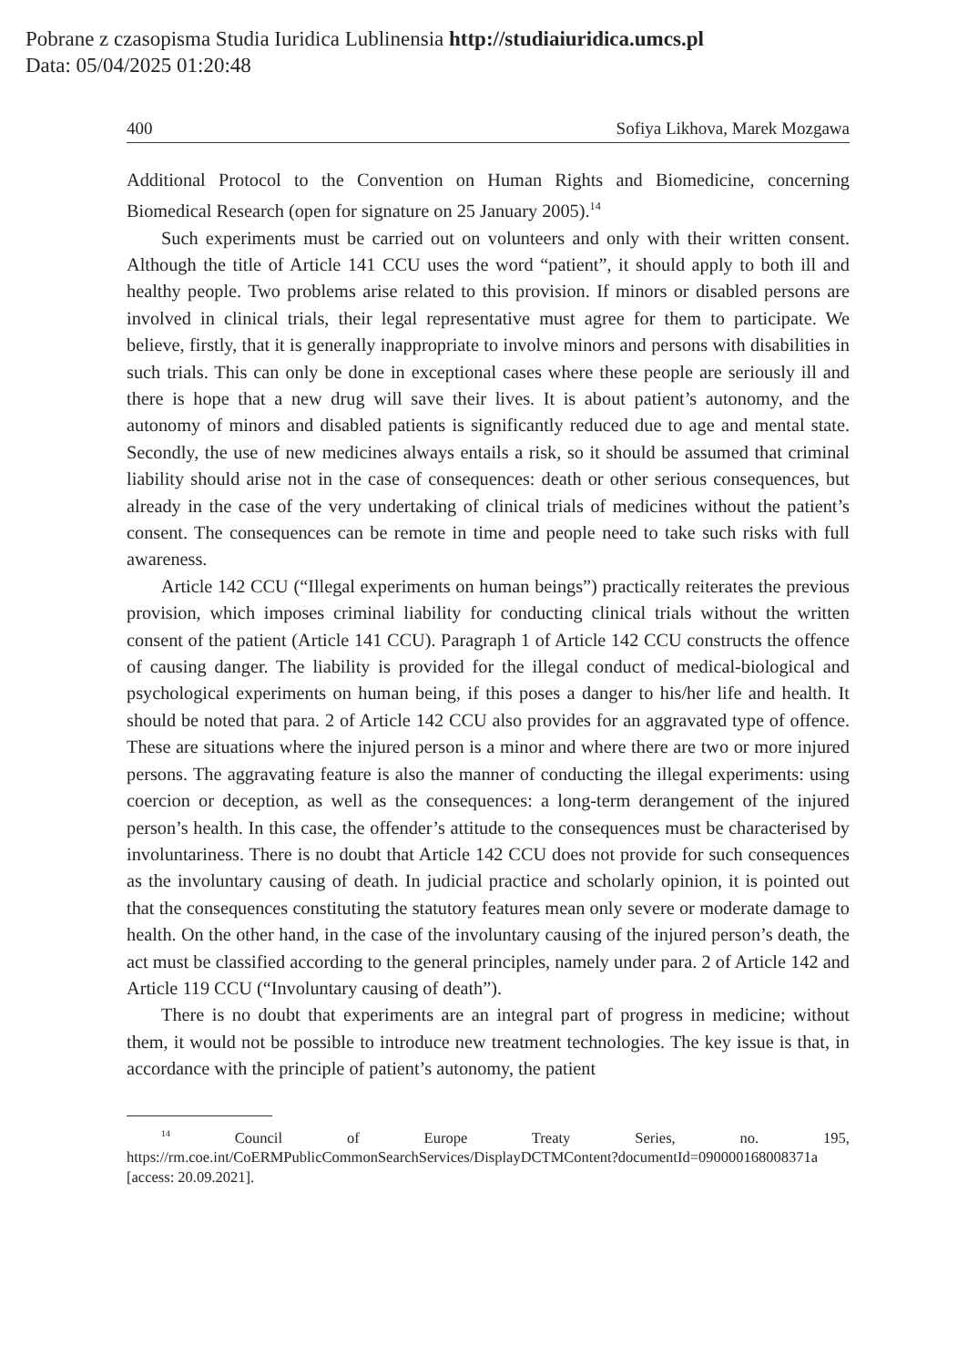Pobrane z czasopisma Studia Iuridica Lublinensia http://studiaiuridica.umcs.pl
Data: 05/04/2025 01:20:48
400 Sofiya Likhova, Marek Mozgawa
Additional Protocol to the Convention on Human Rights and Biomedicine, concerning Biomedical Research (open for signature on 25 January 2005).<sup>14</sup>
Such experiments must be carried out on volunteers and only with their written consent. Although the title of Article 141 CCU uses the word “patient”, it should apply to both ill and healthy people. Two problems arise related to this provision. If minors or disabled persons are involved in clinical trials, their legal representative must agree for them to participate. We believe, firstly, that it is generally inappropriate to involve minors and persons with disabilities in such trials. This can only be done in exceptional cases where these people are seriously ill and there is hope that a new drug will save their lives. It is about patient’s autonomy, and the autonomy of minors and disabled patients is significantly reduced due to age and mental state. Secondly, the use of new medicines always entails a risk, so it should be assumed that criminal liability should arise not in the case of consequences: death or other serious consequences, but already in the case of the very undertaking of clinical trials of medicines without the patient’s consent. The consequences can be remote in time and people need to take such risks with full awareness.
Article 142 CCU (“Illegal experiments on human beings”) practically reiterates the previous provision, which imposes criminal liability for conducting clinical trials without the written consent of the patient (Article 141 CCU). Paragraph 1 of Article 142 CCU constructs the offence of causing danger. The liability is provided for the illegal conduct of medical-biological and psychological experiments on human being, if this poses a danger to his/her life and health. It should be noted that para. 2 of Article 142 CCU also provides for an aggravated type of offence. These are situations where the injured person is a minor and where there are two or more injured persons. The aggravating feature is also the manner of conducting the illegal experiments: using coercion or deception, as well as the consequences: a long-term derangement of the injured person’s health. In this case, the offender’s attitude to the consequences must be characterised by involuntariness. There is no doubt that Article 142 CCU does not provide for such consequences as the involuntary causing of death. In judicial practice and scholarly opinion, it is pointed out that the consequences constituting the statutory features mean only severe or moderate damage to health. On the other hand, in the case of the involuntary causing of the injured person’s death, the act must be classified according to the general principles, namely under para. 2 of Article 142 and Article 119 CCU (“Involuntary causing of death”).
There is no doubt that experiments are an integral part of progress in medicine; without them, it would not be possible to introduce new treatment technologies. The key issue is that, in accordance with the principle of patient’s autonomy, the patient
<sup>14</sup> Council of Europe Treaty Series, no. 195, https://rm.coe.int/CoERMPublicCommonSearchServices/DisplayDCTMContent?documentId=090000168008371a [access: 20.09.2021].